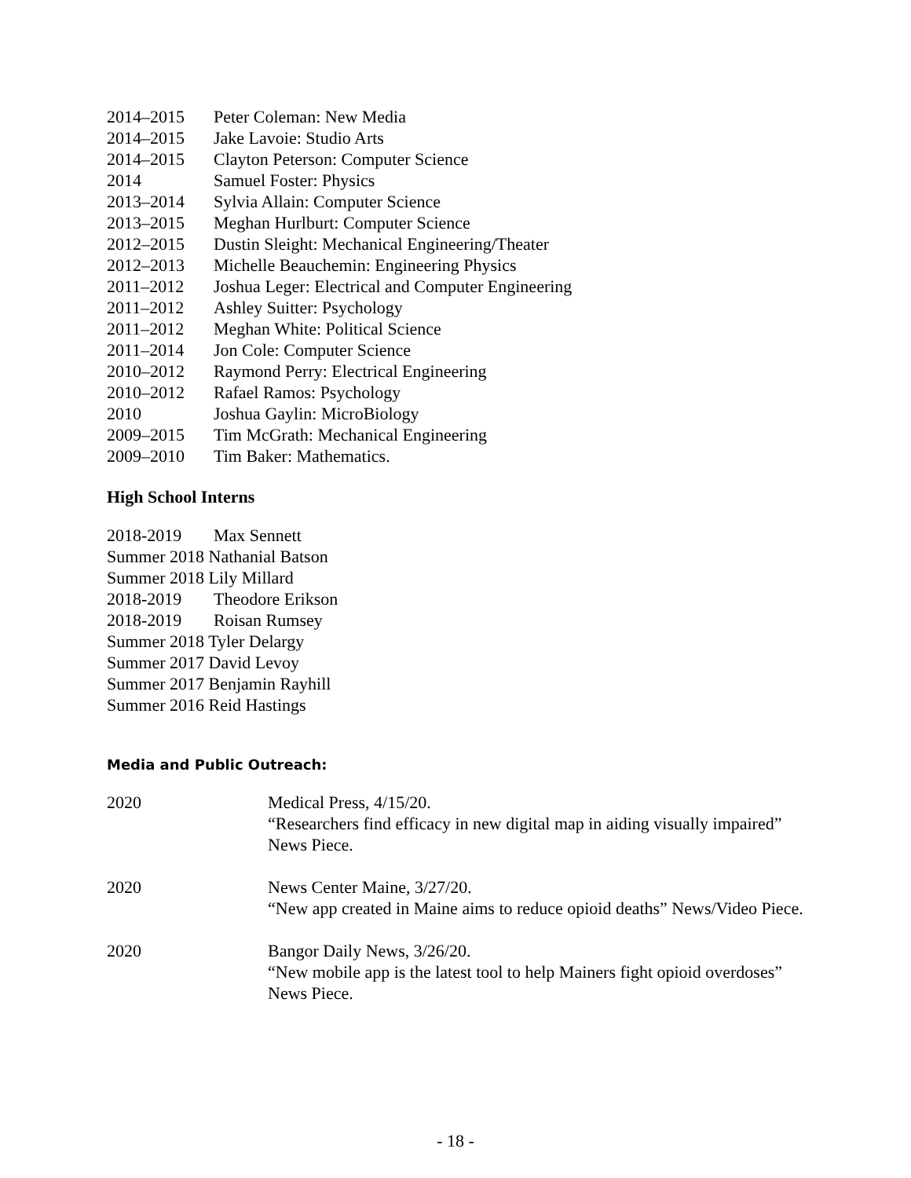2014–2015 Peter Coleman: New Media
2014–2015 Jake Lavoie: Studio Arts
2014–2015 Clayton Peterson: Computer Science
2014 Samuel Foster: Physics
2013–2014 Sylvia Allain: Computer Science
2013–2015 Meghan Hurlburt: Computer Science
2012–2015 Dustin Sleight: Mechanical Engineering/Theater
2012–2013 Michelle Beauchemin: Engineering Physics
2011–2012 Joshua Leger: Electrical and Computer Engineering
2011–2012 Ashley Suitter: Psychology
2011–2012 Meghan White: Political Science
2011–2014 Jon Cole: Computer Science
2010–2012 Raymond Perry: Electrical Engineering
2010–2012 Rafael Ramos: Psychology
2010 Joshua Gaylin: MicroBiology
2009–2015 Tim McGrath: Mechanical Engineering
2009–2010 Tim Baker: Mathematics.
High School Interns
2018-2019 Max Sennett
Summer 2018 Nathanial Batson
Summer 2018 Lily Millard
2018-2019 Theodore Erikson
2018-2019 Roisan Rumsey
Summer 2018 Tyler Delargy
Summer 2017 David Levoy
Summer 2017 Benjamin Rayhill
Summer 2016 Reid Hastings
Media and Public Outreach:
2020 Medical Press, 4/15/20.
“Researchers find efficacy in new digital map in aiding visually impaired” News Piece.
2020 News Center Maine, 3/27/20.
“New app created in Maine aims to reduce opioid deaths” News/Video Piece.
2020 Bangor Daily News, 3/26/20.
“New mobile app is the latest tool to help Mainers fight opioid overdoses” News Piece.
- 18 -